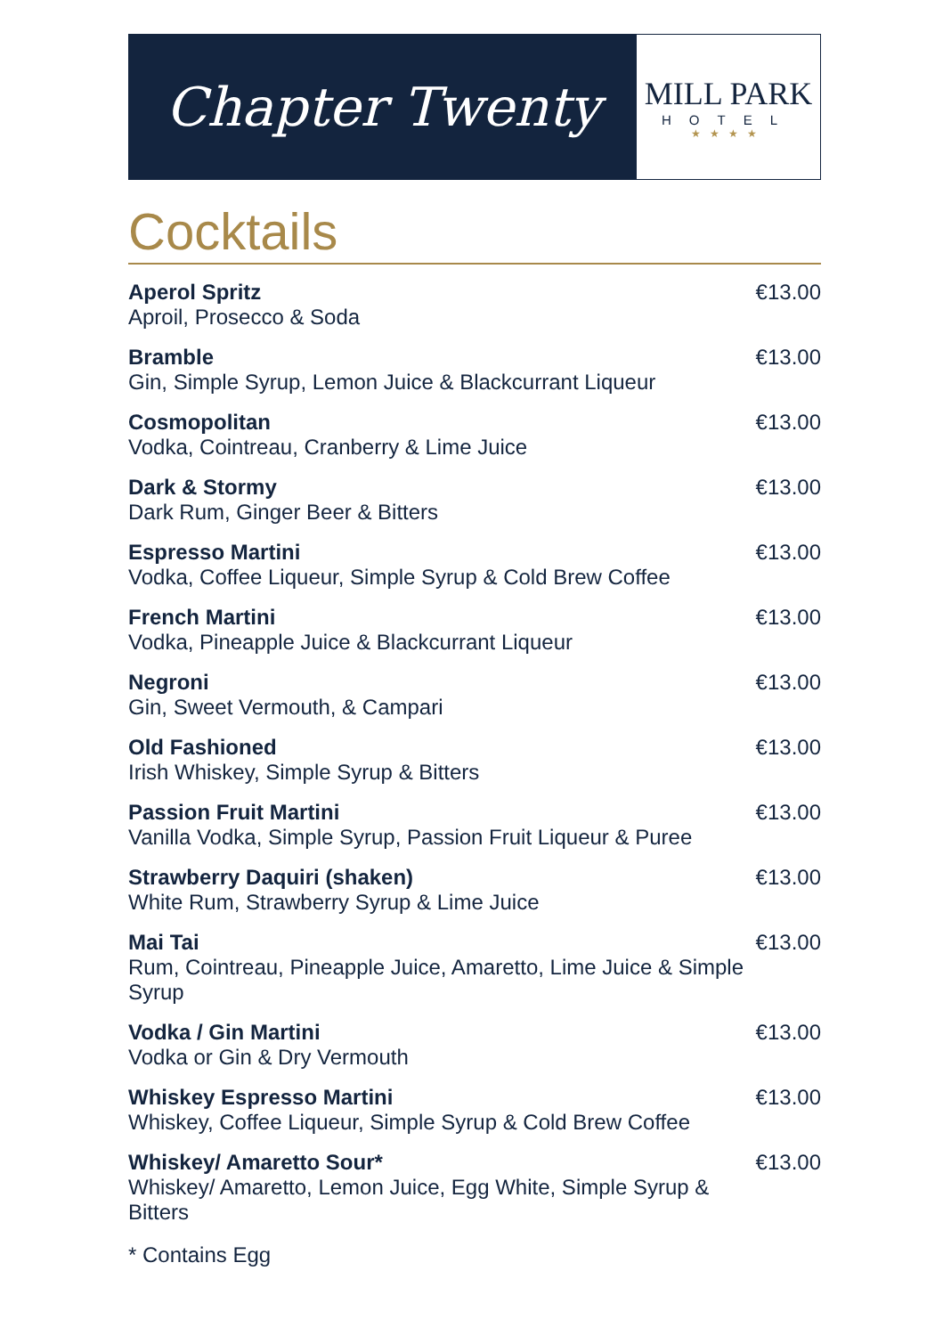Chapter Twenty
MILL PARK
HOTEL
★★★★
Cocktails
Aperol Spritz
Aproil, Prosecco & Soda
€13.00
Bramble
Gin, Simple Syrup, Lemon Juice & Blackcurrant Liqueur
€13.00
Cosmopolitan
Vodka, Cointreau, Cranberry & Lime Juice
€13.00
Dark & Stormy
Dark Rum, Ginger Beer & Bitters
€13.00
Espresso Martini
Vodka, Coffee Liqueur, Simple Syrup & Cold Brew Coffee
€13.00
French Martini
Vodka, Pineapple Juice & Blackcurrant Liqueur
€13.00
Negroni
Gin, Sweet Vermouth, & Campari
€13.00
Old Fashioned
Irish Whiskey, Simple Syrup & Bitters
€13.00
Passion Fruit Martini
Vanilla Vodka, Simple Syrup, Passion Fruit Liqueur & Puree
€13.00
Strawberry Daquiri (shaken)
White Rum, Strawberry Syrup & Lime Juice
€13.00
Mai Tai
Rum, Cointreau, Pineapple Juice, Amaretto, Lime Juice & Simple Syrup
€13.00
Vodka / Gin Martini
Vodka or Gin & Dry Vermouth
€13.00
Whiskey Espresso Martini
Whiskey, Coffee Liqueur, Simple Syrup & Cold Brew Coffee
€13.00
Whiskey/ Amaretto Sour*
Whiskey/ Amaretto, Lemon Juice, Egg White, Simple Syrup & Bitters
€13.00
* Contains Egg